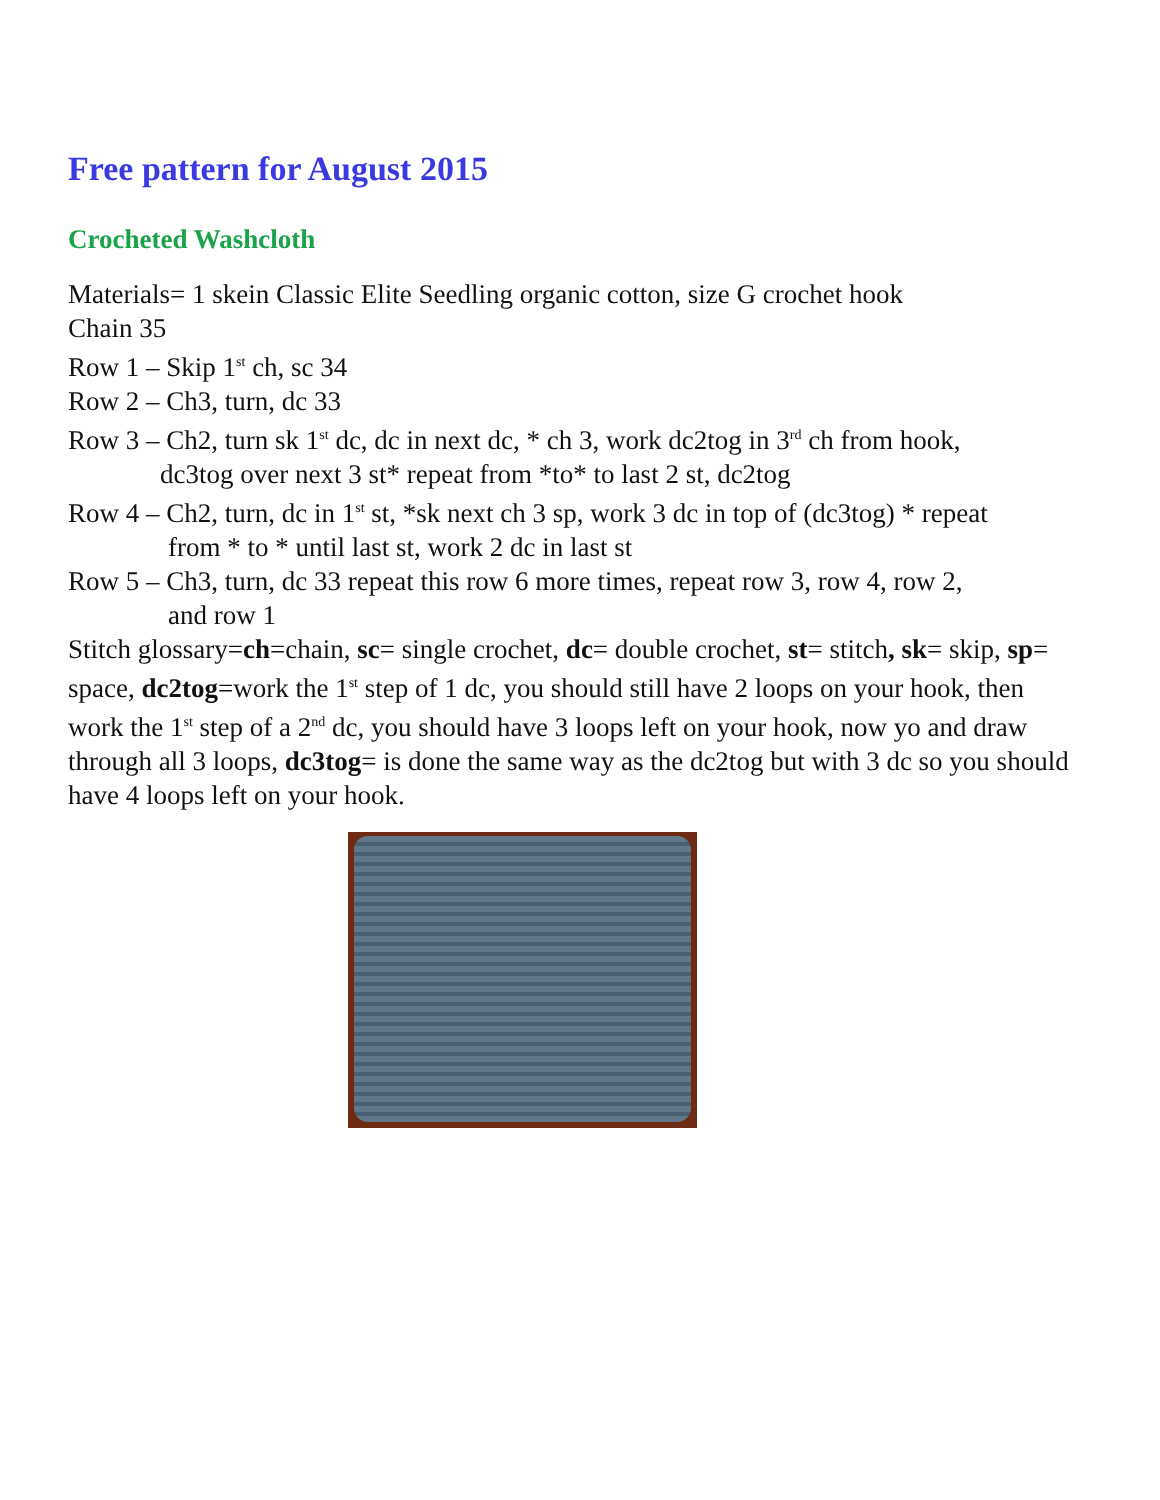Free pattern for August 2015
Crocheted Washcloth
Materials= 1 skein Classic Elite Seedling organic cotton, size G crochet hook
Chain 35
Row 1 – Skip 1<sup>st</sup> ch, sc 34
Row 2 – Ch3, turn, dc 33
Row 3 – Ch2, turn sk 1<sup>st</sup> dc, dc in next dc, * ch 3, work dc2tog in 3<sup>rd</sup> ch from hook,
dc3tog over next 3 st* repeat from *to* to last 2 st, dc2tog
Row 4 – Ch2, turn, dc in 1<sup>st</sup> st, *sk next ch 3 sp, work 3 dc in top of (dc3tog) * repeat
from * to * until last st, work 2 dc in last st
Row 5 – Ch3, turn, dc 33 repeat this row 6 more times, repeat row 3, row 4, row 2,
and row 1
Stitch glossary=ch=chain, sc= single crochet, dc= double crochet, st= stitch, sk= skip, sp= space, dc2tog=work the 1<sup>st</sup> step of 1 dc, you should still have 2 loops on your hook, then work the 1<sup>st</sup> step of a 2<sup>nd</sup> dc, you should have 3 loops left on your hook, now yo and draw through all 3 loops, dc3tog= is done the same way as the dc2tog but with 3 dc so you should have 4 loops left on your hook.